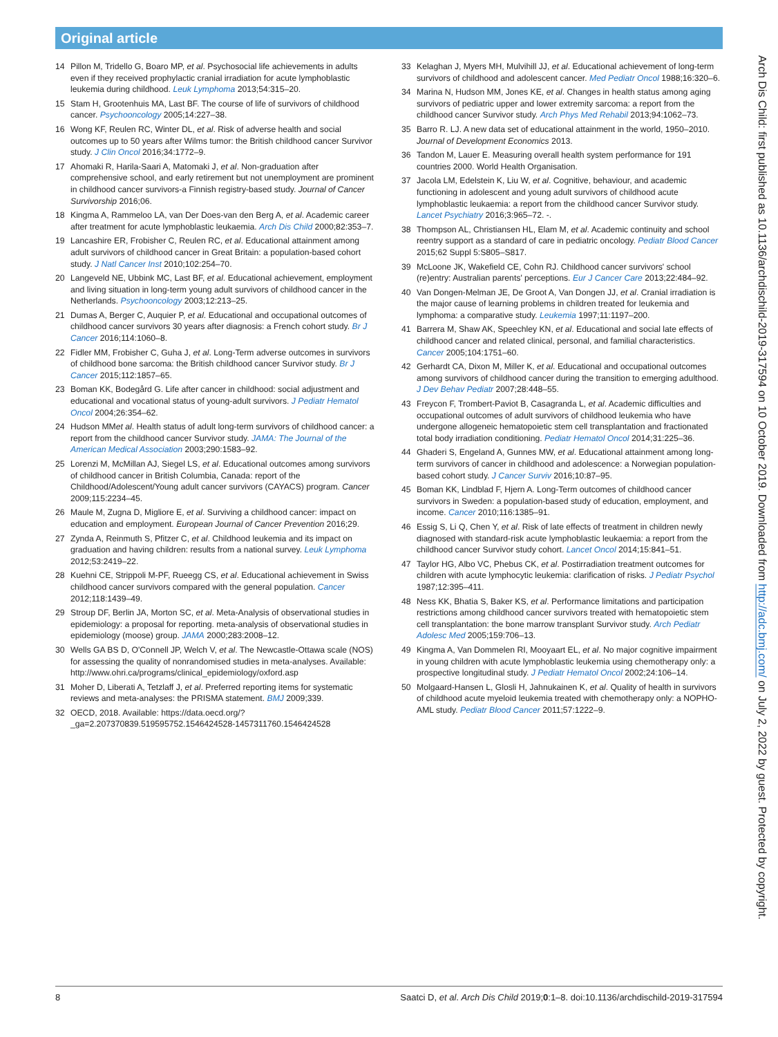Original article
14 Pillon M, Tridello G, Boaro MP, et al. Psychosocial life achievements in adults even if they received prophylactic cranial irradiation for acute lymphoblastic leukemia during childhood. Leuk Lymphoma 2013;54:315–20.
15 Stam H, Grootenhuis MA, Last BF. The course of life of survivors of childhood cancer. Psychooncology 2005;14:227–38.
16 Wong KF, Reulen RC, Winter DL, et al. Risk of adverse health and social outcomes up to 50 years after Wilms tumor: the British childhood cancer Survivor study. J Clin Oncol 2016;34:1772–9.
17 Ahomaki R, Harila-Saari A, Matomaki J, et al. Non-graduation after comprehensive school, and early retirement but not unemployment are prominent in childhood cancer survivors-a Finnish registry-based study. Journal of Cancer Survivorship 2016;06.
18 Kingma A, Rammeloo LA, van Der Does-van den Berg A, et al. Academic career after treatment for acute lymphoblastic leukaemia. Arch Dis Child 2000;82:353–7.
19 Lancashire ER, Frobisher C, Reulen RC, et al. Educational attainment among adult survivors of childhood cancer in Great Britain: a population-based cohort study. J Natl Cancer Inst 2010;102:254–70.
20 Langeveld NE, Ubbink MC, Last BF, et al. Educational achievement, employment and living situation in long-term young adult survivors of childhood cancer in the Netherlands. Psychooncology 2003;12:213–25.
21 Dumas A, Berger C, Auquier P, et al. Educational and occupational outcomes of childhood cancer survivors 30 years after diagnosis: a French cohort study. Br J Cancer 2016;114:1060–8.
22 Fidler MM, Frobisher C, Guha J, et al. Long-Term adverse outcomes in survivors of childhood bone sarcoma: the British childhood cancer Survivor study. Br J Cancer 2015;112:1857–65.
23 Boman KK, Bodegård G. Life after cancer in childhood: social adjustment and educational and vocational status of young-adult survivors. J Pediatr Hematol Oncol 2004;26:354–62.
24 Hudson MMet al. Health status of adult long-term survivors of childhood cancer: a report from the childhood cancer Survivor study. JAMA: The Journal of the American Medical Association 2003;290:1583–92.
25 Lorenzi M, McMillan AJ, Siegel LS, et al. Educational outcomes among survivors of childhood cancer in British Columbia, Canada: report of the Childhood/Adolescent/Young adult cancer survivors (CAYACS) program. Cancer 2009;115:2234–45.
26 Maule M, Zugna D, Migliore E, et al. Surviving a childhood cancer: impact on education and employment. European Journal of Cancer Prevention 2016;29.
27 Zynda A, Reinmuth S, Pfitzer C, et al. Childhood leukemia and its impact on graduation and having children: results from a national survey. Leuk Lymphoma 2012;53:2419–22.
28 Kuehni CE, Strippoli M-PF, Rueegg CS, et al. Educational achievement in Swiss childhood cancer survivors compared with the general population. Cancer 2012;118:1439–49.
29 Stroup DF, Berlin JA, Morton SC, et al. Meta-Analysis of observational studies in epidemiology: a proposal for reporting. meta-analysis of observational studies in epidemiology (moose) group. JAMA 2000;283:2008–12.
30 Wells GA BS D, O'Connell JP, Welch V, et al. The Newcastle-Ottawa scale (NOS) for assessing the quality of nonrandomised studies in meta-analyses. Available: http://www.ohri.ca/programs/clinical_epidemiology/oxford.asp
31 Moher D, Liberati A, Tetzlaff J, et al. Preferred reporting items for systematic reviews and meta-analyses: the PRISMA statement. BMJ 2009;339.
32 OECD, 2018. Available: https://data.oecd.org/?_ga=2.207370839.519595752.1546424528-1457311760.1546424528
33 Kelaghan J, Myers MH, Mulvihill JJ, et al. Educational achievement of long-term survivors of childhood and adolescent cancer. Med Pediatr Oncol 1988;16:320–6.
34 Marina N, Hudson MM, Jones KE, et al. Changes in health status among aging survivors of pediatric upper and lower extremity sarcoma: a report from the childhood cancer Survivor study. Arch Phys Med Rehabil 2013;94:1062–73.
35 Barro R. LJ. A new data set of educational attainment in the world, 1950–2010. Journal of Development Economics 2013.
36 Tandon M, Lauer E. Measuring overall health system performance for 191 countries 2000. World Health Organisation.
37 Jacola LM, Edelstein K, Liu W, et al. Cognitive, behaviour, and academic functioning in adolescent and young adult survivors of childhood acute lymphoblastic leukaemia: a report from the childhood cancer Survivor study. Lancet Psychiatry 2016;3:965–72. -.
38 Thompson AL, Christiansen HL, Elam M, et al. Academic continuity and school reentry support as a standard of care in pediatric oncology. Pediatr Blood Cancer 2015;62 Suppl 5:S805–S817.
39 McLoone JK, Wakefield CE, Cohn RJ. Childhood cancer survivors' school (re)entry: Australian parents' perceptions. Eur J Cancer Care 2013;22:484–92.
40 Van Dongen-Melman JE, De Groot A, Van Dongen JJ, et al. Cranial irradiation is the major cause of learning problems in children treated for leukemia and lymphoma: a comparative study. Leukemia 1997;11:1197–200.
41 Barrera M, Shaw AK, Speechley KN, et al. Educational and social late effects of childhood cancer and related clinical, personal, and familial characteristics. Cancer 2005;104:1751–60.
42 Gerhardt CA, Dixon M, Miller K, et al. Educational and occupational outcomes among survivors of childhood cancer during the transition to emerging adulthood. J Dev Behav Pediatr 2007;28:448–55.
43 Freycon F, Trombert-Paviot B, Casagranda L, et al. Academic difficulties and occupational outcomes of adult survivors of childhood leukemia who have undergone allogeneic hematopoietic stem cell transplantation and fractionated total body irradiation conditioning. Pediatr Hematol Oncol 2014;31:225–36.
44 Ghaderi S, Engeland A, Gunnes MW, et al. Educational attainment among long-term survivors of cancer in childhood and adolescence: a Norwegian population-based cohort study. J Cancer Surviv 2016;10:87–95.
45 Boman KK, Lindblad F, Hjern A. Long-Term outcomes of childhood cancer survivors in Sweden: a population-based study of education, employment, and income. Cancer 2010;116:1385–91.
46 Essig S, Li Q, Chen Y, et al. Risk of late effects of treatment in children newly diagnosed with standard-risk acute lymphoblastic leukaemia: a report from the childhood cancer Survivor study cohort. Lancet Oncol 2014;15:841–51.
47 Taylor HG, Albo VC, Phebus CK, et al. Postirradiation treatment outcomes for children with acute lymphocytic leukemia: clarification of risks. J Pediatr Psychol 1987;12:395–411.
48 Ness KK, Bhatia S, Baker KS, et al. Performance limitations and participation restrictions among childhood cancer survivors treated with hematopoietic stem cell transplantation: the bone marrow transplant Survivor study. Arch Pediatr Adolesc Med 2005;159:706–13.
49 Kingma A, Van Dommelen RI, Mooyaart EL, et al. No major cognitive impairment in young children with acute lymphoblastic leukemia using chemotherapy only: a prospective longitudinal study. J Pediatr Hematol Oncol 2002;24:106–14.
50 Molgaard-Hansen L, Glosli H, Jahnukainen K, et al. Quality of health in survivors of childhood acute myeloid leukemia treated with chemotherapy only: a NOPHO-AML study. Pediatr Blood Cancer 2011;57:1222–9.
Arch Dis Child: first published as 10.1136/archdischild-2019-317594 on 10 October 2019. Downloaded from http://adc.bmj.com/ on July 2, 2022 by guest. Protected by copyright.
8 Saatci D, et al. Arch Dis Child 2019;0:1–8. doi:10.1136/archdischild-2019-317594